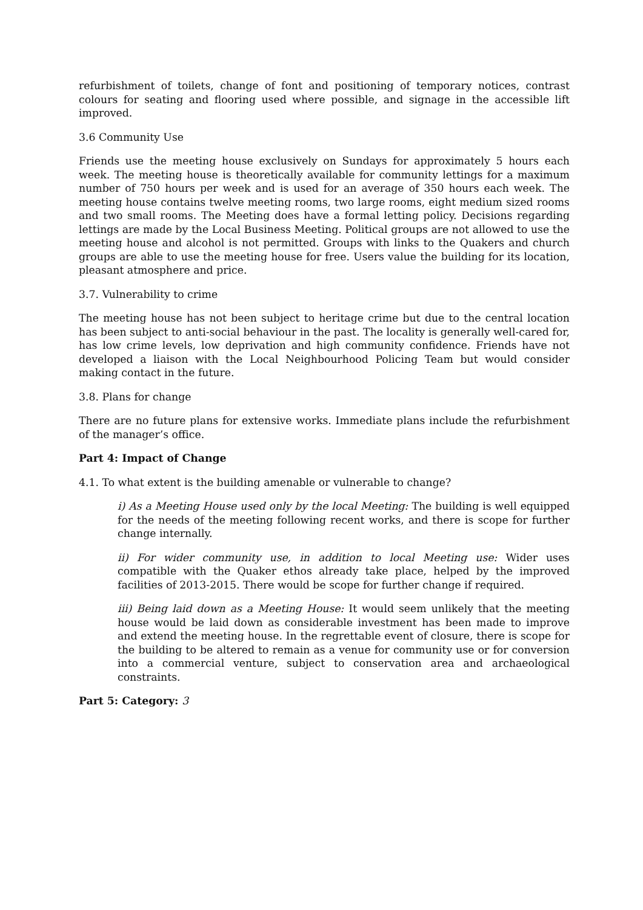refurbishment of toilets, change of font and positioning of temporary notices, contrast colours for seating and flooring used where possible, and signage in the accessible lift improved.
3.6 Community Use
Friends use the meeting house exclusively on Sundays for approximately 5 hours each week. The meeting house is theoretically available for community lettings for a maximum number of 750 hours per week and is used for an average of 350 hours each week. The meeting house contains twelve meeting rooms, two large rooms, eight medium sized rooms and two small rooms. The Meeting does have a formal letting policy. Decisions regarding lettings are made by the Local Business Meeting. Political groups are not allowed to use the meeting house and alcohol is not permitted. Groups with links to the Quakers and church groups are able to use the meeting house for free. Users value the building for its location, pleasant atmosphere and price.
3.7. Vulnerability to crime
The meeting house has not been subject to heritage crime but due to the central location has been subject to anti-social behaviour in the past. The locality is generally well-cared for, has low crime levels, low deprivation and high community confidence. Friends have not developed a liaison with the Local Neighbourhood Policing Team but would consider making contact in the future.
3.8. Plans for change
There are no future plans for extensive works. Immediate plans include the refurbishment of the manager’s office.
Part 4: Impact of Change
4.1. To what extent is the building amenable or vulnerable to change?
i) As a Meeting House used only by the local Meeting: The building is well equipped for the needs of the meeting following recent works, and there is scope for further change internally.
ii) For wider community use, in addition to local Meeting use: Wider uses compatible with the Quaker ethos already take place, helped by the improved facilities of 2013-2015. There would be scope for further change if required.
iii) Being laid down as a Meeting House: It would seem unlikely that the meeting house would be laid down as considerable investment has been made to improve and extend the meeting house. In the regrettable event of closure, there is scope for the building to be altered to remain as a venue for community use or for conversion into a commercial venture, subject to conservation area and archaeological constraints.
Part 5: Category: 3